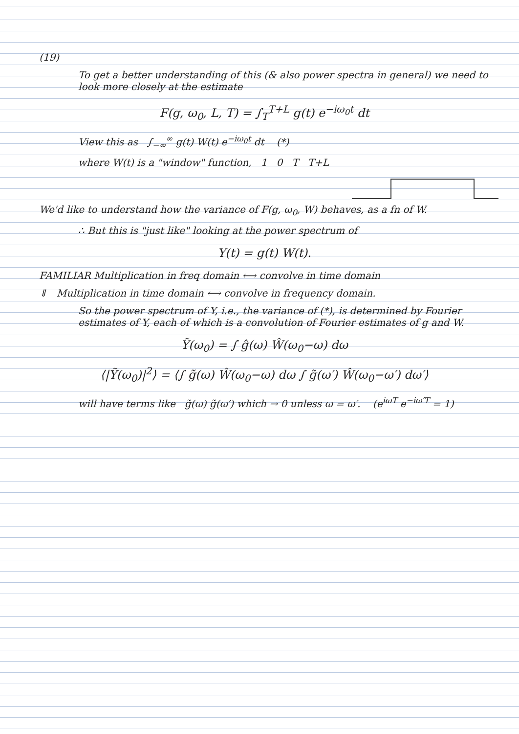(19)
To get a better understanding of this (& also power spectra in general) we need to look more closely at the estimate
F(g, ω<sub>0</sub>, L, T) = ∫<sub>T</sub><sup>T+L</sup> g(t) e<sup>−iω<sub>0</sub>t</sup> dt
View this as ∫<sub>−∞</sub><sup>∞</sup> g(t) W(t) e<sup>−iω<sub>0</sub>t</sup> dt (*)
where W(t) is a "window" function, 1 0 T T+L
We'd like to understand how the variance of F(g, ω<sub>0</sub>, W) behaves, as a fn of W.
∴ But this is "just like" looking at the power spectrum of
Y(t) = g(t) W(t).
FAMILIAR Multiplication in freq domain ⟷ convolve in time domain
⇓ Multiplication in time domain ⟷ convolve in frequency domain.
So the power spectrum of Y, i.e., the variance of (*), is determined by Fourier estimates of Y, each of which is a convolution of Fourier estimates of g and W.
Ỹ(ω<sub>0</sub>) = ∫ ĝ(ω) Ŵ(ω<sub>0</sub>−ω) dω
⟨|Ỹ(ω<sub>0</sub>)|<sup>2</sup>⟩ = ⟨∫ g̃(ω) Ŵ(ω<sub>0</sub>−ω) dω ∫ g̃(ω′) Ŵ(ω<sub>0</sub>−ω′) dω′⟩
will have terms like g̃(ω) g̃(ω′) which → 0 unless ω = ω′. (e<sup>iωT</sup> e<sup>−iω′T</sup> = 1)